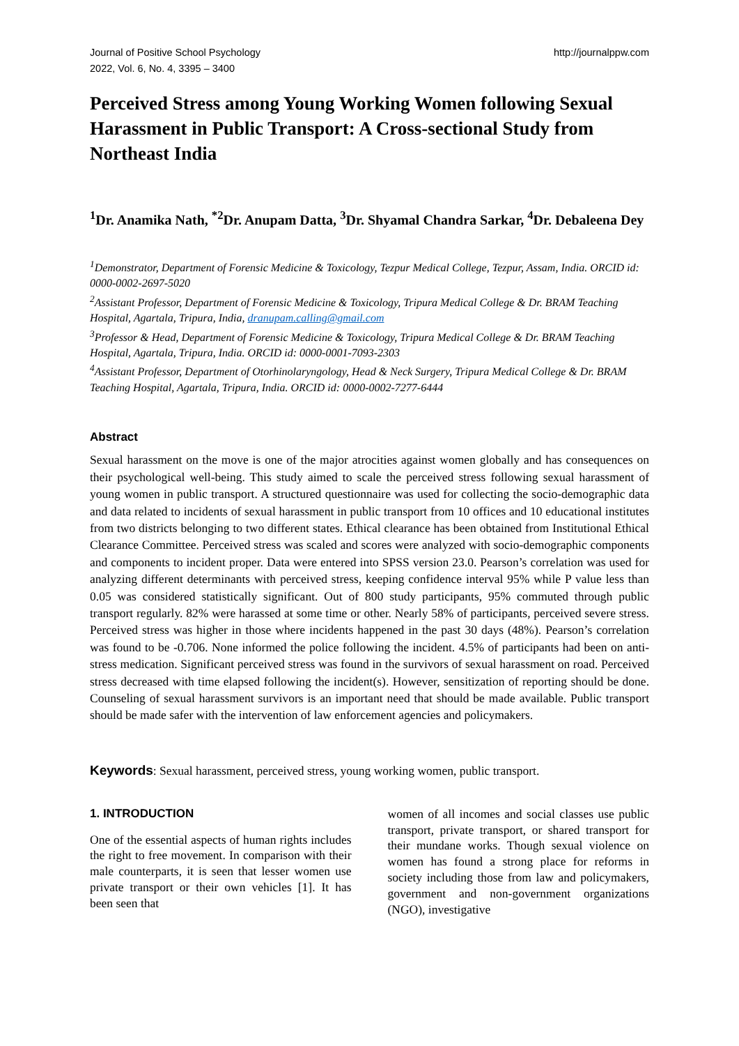Journal of Positive School Psychology
2022, Vol. 6, No. 4, 3395 – 3400
http://journalppw.com
Perceived Stress among Young Working Women following Sexual Harassment in Public Transport: A Cross-sectional Study from Northeast India
<sup>1</sup> Dr. Anamika Nath, <sup>*2</sup>Dr. Anupam Datta, <sup>3</sup>Dr. Shyamal Chandra Sarkar, <sup>4</sup>Dr. Debaleena Dey
<sup>1</sup> Demonstrator, Department of Forensic Medicine & Toxicology, Tezpur Medical College, Tezpur, Assam, India. ORCID id: 0000-0002-2697-5020
<sup>2</sup> Assistant Professor, Department of Forensic Medicine & Toxicology, Tripura Medical College & Dr. BRAM Teaching Hospital, Agartala, Tripura, India, dranupam.calling@gmail.com
<sup>3</sup> Professor & Head, Department of Forensic Medicine & Toxicology, Tripura Medical College & Dr. BRAM Teaching Hospital, Agartala, Tripura, India. ORCID id: 0000-0001-7093-2303
<sup>4</sup> Assistant Professor, Department of Otorhinolaryngology, Head & Neck Surgery, Tripura Medical College & Dr. BRAM Teaching Hospital, Agartala, Tripura, India. ORCID id: 0000-0002-7277-6444
Abstract
Sexual harassment on the move is one of the major atrocities against women globally and has consequences on their psychological well-being. This study aimed to scale the perceived stress following sexual harassment of young women in public transport. A structured questionnaire was used for collecting the socio-demographic data and data related to incidents of sexual harassment in public transport from 10 offices and 10 educational institutes from two districts belonging to two different states. Ethical clearance has been obtained from Institutional Ethical Clearance Committee. Perceived stress was scaled and scores were analyzed with socio-demographic components and components to incident proper. Data were entered into SPSS version 23.0. Pearson’s correlation was used for analyzing different determinants with perceived stress, keeping confidence interval 95% while P value less than 0.05 was considered statistically significant. Out of 800 study participants, 95% commuted through public transport regularly. 82% were harassed at some time or other. Nearly 58% of participants, perceived severe stress. Perceived stress was higher in those where incidents happened in the past 30 days (48%). Pearson’s correlation was found to be -0.706. None informed the police following the incident. 4.5% of participants had been on anti-stress medication. Significant perceived stress was found in the survivors of sexual harassment on road. Perceived stress decreased with time elapsed following the incident(s). However, sensitization of reporting should be done. Counseling of sexual harassment survivors is an important need that should be made available. Public transport should be made safer with the intervention of law enforcement agencies and policymakers.
Keywords: Sexual harassment, perceived stress, young working women, public transport.
1. INTRODUCTION
One of the essential aspects of human rights includes the right to free movement. In comparison with their male counterparts, it is seen that lesser women use private transport or their own vehicles [1]. It has been seen that
women of all incomes and social classes use public transport, private transport, or shared transport for their mundane works. Though sexual violence on women has found a strong place for reforms in society including those from law and policymakers, government and non-government organizations (NGO), investigative